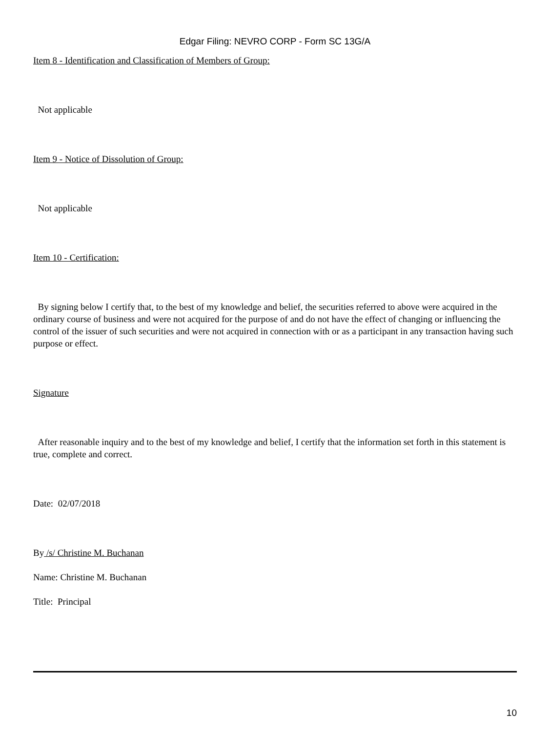Edgar Filing: NEVRO CORP - Form SC 13G/A
Item 8 - Identification and Classification of Members of Group:
Not applicable
Item 9 - Notice of Dissolution of Group:
Not applicable
Item 10 - Certification:
By signing below I certify that, to the best of my knowledge and belief, the securities referred to above were acquired in the ordinary course of business and were not acquired for the purpose of and do not have the effect of changing or influencing the control of the issuer of such securities and were not acquired in connection with or as a participant in any transaction having such purpose or effect.
Signature
After reasonable inquiry and to the best of my knowledge and belief, I certify that the information set forth in this statement is true, complete and correct.
Date: 02/07/2018
By /s/ Christine M. Buchanan
Name: Christine M. Buchanan
Title: Principal
10